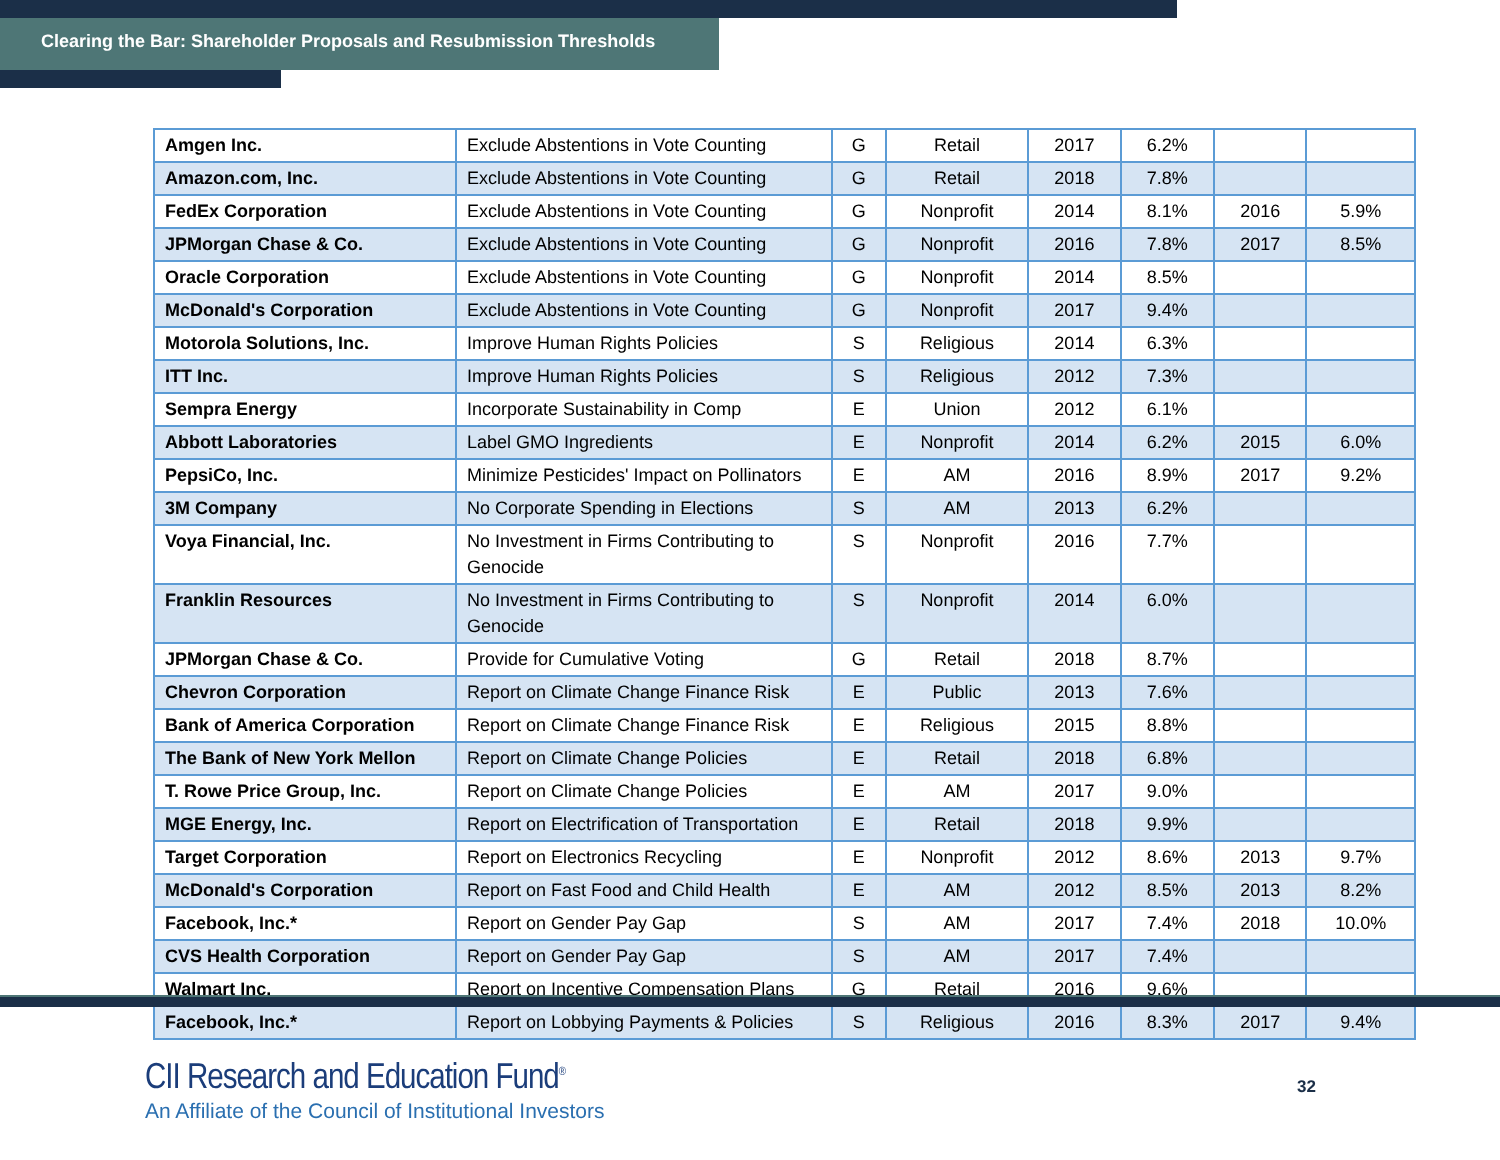Clearing the Bar: Shareholder Proposals and Resubmission Thresholds
| Amgen Inc. | Exclude Abstentions in Vote Counting | G | Retail | 2017 | 6.2% | | |
| Amazon.com, Inc. | Exclude Abstentions in Vote Counting | G | Retail | 2018 | 7.8% | | |
| FedEx Corporation | Exclude Abstentions in Vote Counting | G | Nonprofit | 2014 | 8.1% | 2016 | 5.9% |
| JPMorgan Chase & Co. | Exclude Abstentions in Vote Counting | G | Nonprofit | 2016 | 7.8% | 2017 | 8.5% |
| Oracle Corporation | Exclude Abstentions in Vote Counting | G | Nonprofit | 2014 | 8.5% | | |
| McDonald's Corporation | Exclude Abstentions in Vote Counting | G | Nonprofit | 2017 | 9.4% | | |
| Motorola Solutions, Inc. | Improve Human Rights Policies | S | Religious | 2014 | 6.3% | | |
| ITT Inc. | Improve Human Rights Policies | S | Religious | 2012 | 7.3% | | |
| Sempra Energy | Incorporate Sustainability in Comp | E | Union | 2012 | 6.1% | | |
| Abbott Laboratories | Label GMO Ingredients | E | Nonprofit | 2014 | 6.2% | 2015 | 6.0% |
| PepsiCo, Inc. | Minimize Pesticides' Impact on Pollinators | E | AM | 2016 | 8.9% | 2017 | 9.2% |
| 3M Company | No Corporate Spending in Elections | S | AM | 2013 | 6.2% | | |
| Voya Financial, Inc. | No Investment in Firms Contributing to Genocide | S | Nonprofit | 2016 | 7.7% | | |
| Franklin Resources | No Investment in Firms Contributing to Genocide | S | Nonprofit | 2014 | 6.0% | | |
| JPMorgan Chase & Co. | Provide for Cumulative Voting | G | Retail | 2018 | 8.7% | | |
| Chevron Corporation | Report on Climate Change Finance Risk | E | Public | 2013 | 7.6% | | |
| Bank of America Corporation | Report on Climate Change Finance Risk | E | Religious | 2015 | 8.8% | | |
| The Bank of New York Mellon | Report on Climate Change Policies | E | Retail | 2018 | 6.8% | | |
| T. Rowe Price Group, Inc. | Report on Climate Change Policies | E | AM | 2017 | 9.0% | | |
| MGE Energy, Inc. | Report on Electrification of Transportation | E | Retail | 2018 | 9.9% | | |
| Target Corporation | Report on Electronics Recycling | E | Nonprofit | 2012 | 8.6% | 2013 | 9.7% |
| McDonald's Corporation | Report on Fast Food and Child Health | E | AM | 2012 | 8.5% | 2013 | 8.2% |
| Facebook, Inc.* | Report on Gender Pay Gap | S | AM | 2017 | 7.4% | 2018 | 10.0% |
| CVS Health Corporation | Report on Gender Pay Gap | S | AM | 2017 | 7.4% | | |
| Walmart Inc. | Report on Incentive Compensation Plans | G | Retail | 2016 | 9.6% | | |
| Facebook, Inc.* | Report on Lobbying Payments & Policies | S | Religious | 2016 | 8.3% | 2017 | 9.4% |
CII Research and Education Fund<sup>®</sup>
An Affiliate of the Council of Institutional Investors
32